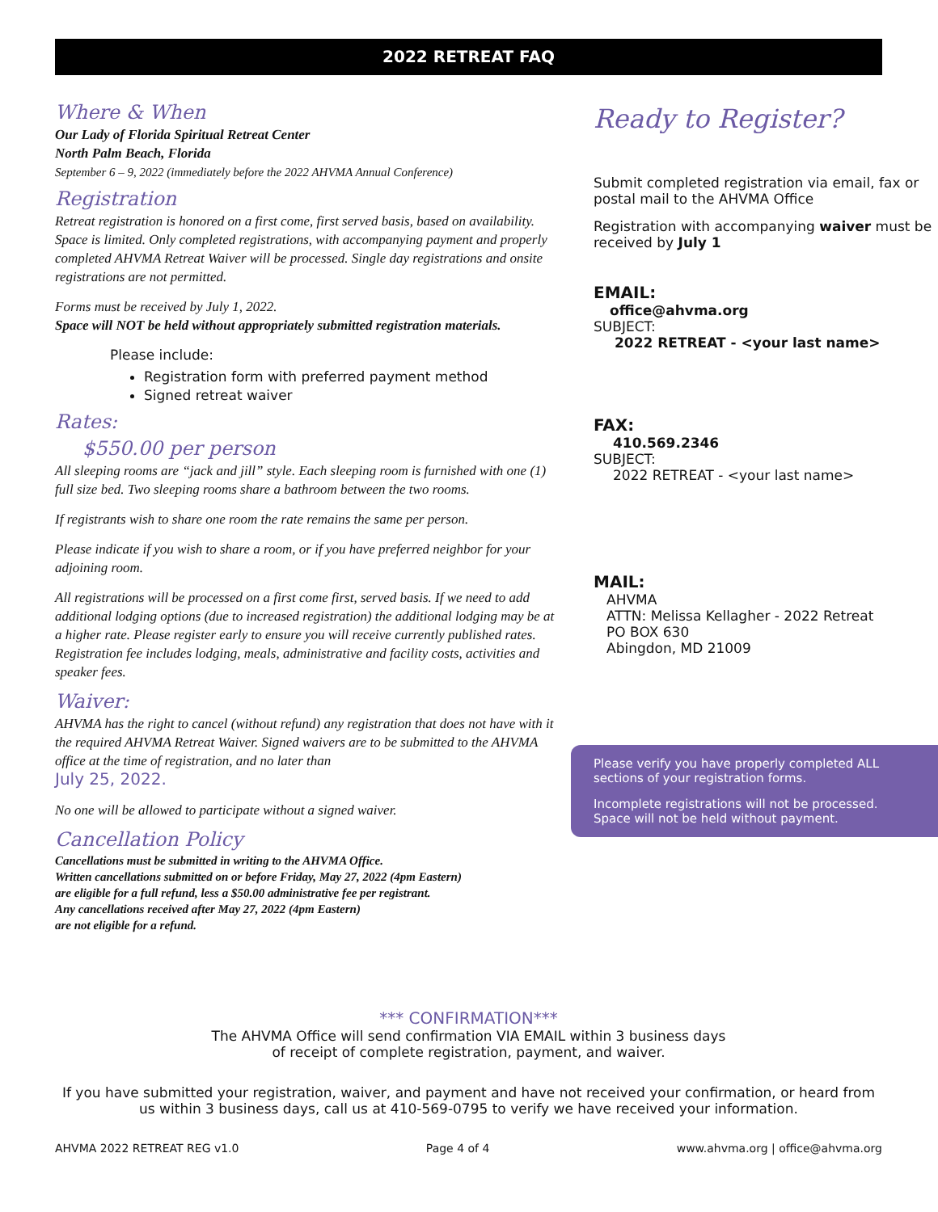2022 RETREAT FAQ
Where & When
Our Lady of Florida Spiritual Retreat Center
North Palm Beach, Florida
September 6 – 9, 2022 (immediately before the 2022 AHVMA Annual Conference)
Registration
Retreat registration is honored on a first come, first served basis, based on availability. Space is limited. Only completed registrations, with accompanying payment and properly completed AHVMA Retreat Waiver will be processed. Single day registrations and onsite registrations are not permitted.
Forms must be received by July 1, 2022.
Space will NOT be held without appropriately submitted registration materials.
Please include:
Registration form with preferred payment method
Signed retreat waiver
Rates:
$550.00 per person
All sleeping rooms are “jack and jill” style. Each sleeping room is furnished with one (1) full size bed. Two sleeping rooms share a bathroom between the two rooms.
If registrants wish to share one room the rate remains the same per person.
Please indicate if you wish to share a room, or if you have preferred neighbor for your adjoining room.
All registrations will be processed on a first come first, served basis. If we need to add additional lodging options (due to increased registration) the additional lodging may be at a higher rate. Please register early to ensure you will receive currently published rates. Registration fee includes lodging, meals, administrative and facility costs, activities and speaker fees.
Waiver:
AHVMA has the right to cancel (without refund) any registration that does not have with it the required AHVMA Retreat Waiver. Signed waivers are to be submitted to the AHVMA office at the time of registration, and no later than
July 25, 2022.
No one will be allowed to participate without a signed waiver.
Cancellation Policy
Cancellations must be submitted in writing to the AHVMA Office.
Written cancellations submitted on or before Friday, May 27, 2022 (4pm Eastern)
are eligible for a full refund, less a $50.00 administrative fee per registrant.
Any cancellations received after May 27, 2022 (4pm Eastern)
are not eligible for a refund.
Ready to Register?
Submit completed registration via email, fax or postal mail to the AHVMA Office
Registration with accompanying waiver must be received by July 1
EMAIL:
office@ahvma.org
SUBJECT:
2022 RETREAT - <your last name>
FAX:
410.569.2346
SUBJECT:
2022 RETREAT - <your last name>
MAIL:
AHVMA
ATTN: Melissa Kellagher - 2022 Retreat
PO BOX 630
Abingdon, MD 21009
Please verify you have properly completed ALL sections of your registration forms.
Incomplete registrations will not be processed. Space will not be held without payment.
*** CONFIRMATION***
The AHVMA Office will send confirmation VIA EMAIL within 3 business days
of receipt of complete registration, payment, and waiver.
If you have submitted your registration, waiver, and payment and have not received your confirmation, or heard from us within 3 business days, call us at 410-569-0795 to verify we have received your information.
AHVMA 2022 RETREAT REG v1.0 Page 4 of 4 www.ahvma.org | office@ahvma.org